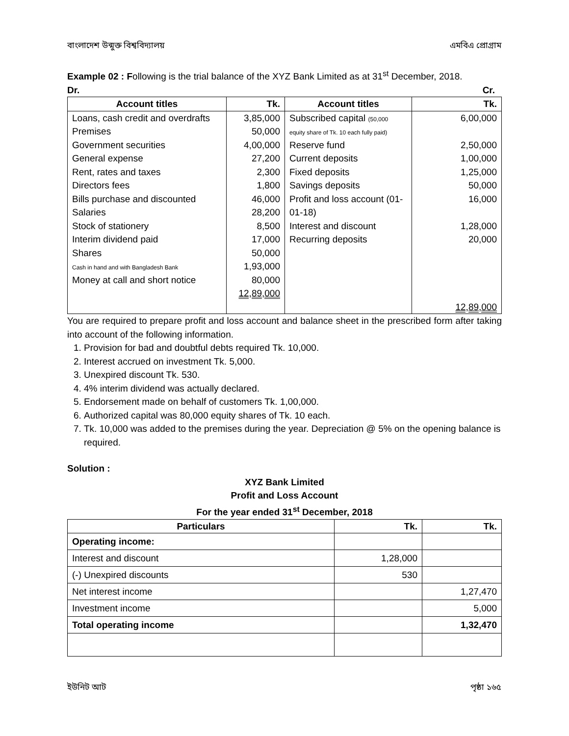বাংলাদেশ উন্মুক্ত বিশ্ববিদ্যালয় এমবিএ প্রোগ্রাম
Example 02 : Following is the trial balance of the XYZ Bank Limited as at 31<sup>st</sup> December, 2018.
Dr. Cr.
| Account titles | Tk. | Account titles | Tk. |
| --- | --- | --- | --- |
| Loans, cash credit and overdrafts Premises Government securities General expense Rent, rates and taxes Directors fees Bills purchase and discounted Salaries Stock of stationery Interim dividend paid Shares Cash in hand and with Bangladesh Bank Money at call and short notice | 3,85,000 50,000 4,00,000 27,200 2,300 1,800 46,000 28,200 8,500 17,000 50,000 1,93,000 80,000 12,89,000 | Subscribed capital (50,000 equity share of Tk. 10 each fully paid) Reserve fund Current deposits Fixed deposits Savings deposits Profit and loss account (01-01-18) Interest and discount Recurring deposits | 6,00,000 2,50,000 1,00,000 1,25,000 50,000 16,000 1,28,000 20,000 12,89,000 |
You are required to prepare profit and loss account and balance sheet in the prescribed form after taking into account of the following information.
1. Provision for bad and doubtful debts required Tk. 10,000.
2. Interest accrued on investment Tk. 5,000.
3. Unexpired discount Tk. 530.
4. 4% interim dividend was actually declared.
5. Endorsement made on behalf of customers Tk. 1,00,000.
6. Authorized capital was 80,000 equity shares of Tk. 10 each.
7. Tk. 10,000 was added to the premises during the year. Depreciation @ 5% on the opening balance is required.
Solution :
XYZ Bank Limited
Profit and Loss Account
For the year ended 31<sup>st</sup> December, 2018
| Particulars | Tk. | Tk. |
| --- | --- | --- |
| Operating income: | | |
| Interest and discount | 1,28,000 | |
| (-) Unexpired discounts | 530 | |
| Net interest income | | 1,27,470 |
| Investment income | | 5,000 |
| Total operating income | | 1,32,470 |
ইউনিট আট পৃষ্ঠা ১৬৫